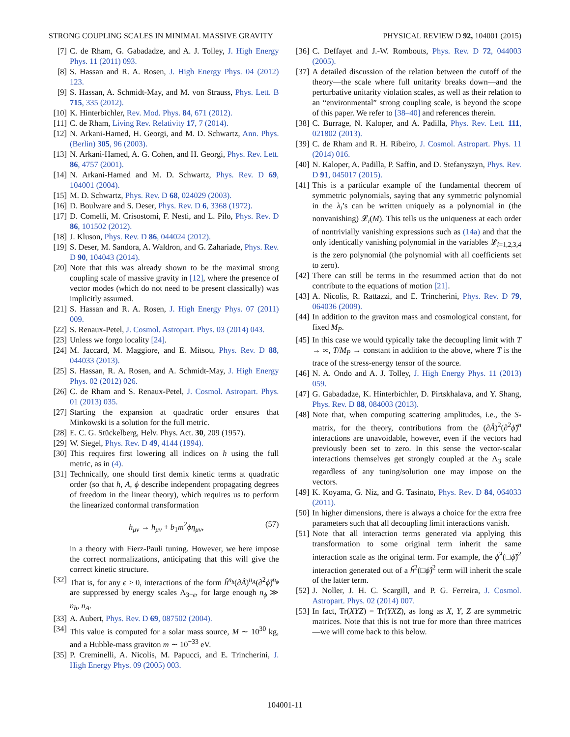STRONG COUPLING SCALES IN MINIMAL MASSIVE GRAVITY PHYSICAL REVIEW D 92, 104001 (2015)
[7] C. de Rham, G. Gabadadze, and A. J. Tolley, J. High Energy Phys. 11 (2011) 093.
[8] S. Hassan and R. A. Rosen, J. High Energy Phys. 04 (2012) 123.
[9] S. Hassan, A. Schmidt-May, and M. von Strauss, Phys. Lett. B 715, 335 (2012).
[10] K. Hinterbichler, Rev. Mod. Phys. 84, 671 (2012).
[11] C. de Rham, Living Rev. Relativity 17, 7 (2014).
[12] N. Arkani-Hamed, H. Georgi, and M. D. Schwartz, Ann. Phys. (Berlin) 305, 96 (2003).
[13] N. Arkani-Hamed, A. G. Cohen, and H. Georgi, Phys. Rev. Lett. 86, 4757 (2001).
[14] N. Arkani-Hamed and M. D. Schwartz, Phys. Rev. D 69, 104001 (2004).
[15] M. D. Schwartz, Phys. Rev. D 68, 024029 (2003).
[16] D. Boulware and S. Deser, Phys. Rev. D 6, 3368 (1972).
[17] D. Comelli, M. Crisostomi, F. Nesti, and L. Pilo, Phys. Rev. D 86, 101502 (2012).
[18] J. Kluson, Phys. Rev. D 86, 044024 (2012).
[19] S. Deser, M. Sandora, A. Waldron, and G. Zahariade, Phys. Rev. D 90, 104043 (2014).
[20] Note that this was already shown to be the maximal strong coupling scale of massive gravity in [12], where the presence of vector modes (which do not need to be present classically) was implicitly assumed.
[21] S. Hassan and R. A. Rosen, J. High Energy Phys. 07 (2011) 009.
[22] S. Renaux-Petel, J. Cosmol. Astropart. Phys. 03 (2014) 043.
[23] Unless we forgo locality [24].
[24] M. Jaccard, M. Maggiore, and E. Mitsou, Phys. Rev. D 88, 044033 (2013).
[25] S. Hassan, R. A. Rosen, and A. Schmidt-May, J. High Energy Phys. 02 (2012) 026.
[26] C. de Rham and S. Renaux-Petel, J. Cosmol. Astropart. Phys. 01 (2013) 035.
[27] Starting the expansion at quadratic order ensures that Minkowski is a solution for the full metric.
[28] E. C. G. Stückelberg, Helv. Phys. Act. 30, 209 (1957).
[29] W. Siegel, Phys. Rev. D 49, 4144 (1994).
[30] This requires first lowering all indices on h using the full metric, as in (4).
[31] Technically, one should first demix kinetic terms at quadratic order (so that h, A, ϕ describe independent propagating degrees of freedom in the linear theory), which requires us to perform the linearized conformal transformation
h<sub>μν</sub> → h<sub>μν</sub> + b<sub>1</sub>m<sup>2</sup>ϕη<sub>μν</sub>, (57)
in a theory with Fierz-Pauli tuning. However, we here impose the correct normalizations, anticipating that this will give the correct kinetic structure.
[32] That is, for any ϵ > 0, interactions of the form ĥ<sup>n<sub>h</sub></sup>(∂Â)<sup>n<sub>A</sub></sup>(∂<sup>2</sup>ϕ̂)<sup>n<sub>ϕ</sub></sup> are suppressed by energy scales Λ<sub>3−ϵ</sub>, for large enough n<sub>ϕ</sub> ≫ n<sub>h</sub>, n<sub>A</sub>.
[33] A. Aubert, Phys. Rev. D 69, 087502 (2004).
[34] This value is computed for a solar mass source, M ∼ 10<sup>30</sup> kg, and a Hubble-mass graviton m ∼ 10<sup>−33</sup> eV.
[35] P. Creminelli, A. Nicolis, M. Papucci, and E. Trincherini, J. High Energy Phys. 09 (2005) 003.
[36] C. Deffayet and J.-W. Rombouts, Phys. Rev. D 72, 044003 (2005).
[37] A detailed discussion of the relation between the cutoff of the theory—the scale where full unitarity breaks down—and the perturbative unitarity violation scales, as well as their relation to an “environmental” strong coupling scale, is beyond the scope of this paper. We refer to [38–40] and references therein.
[38] C. Burrage, N. Kaloper, and A. Padilla, Phys. Rev. Lett. 111, 021802 (2013).
[39] C. de Rham and R. H. Ribeiro, J. Cosmol. Astropart. Phys. 11 (2014) 016.
[40] N. Kaloper, A. Padilla, P. Saffin, and D. Stefanyszyn, Phys. Rev. D 91, 045017 (2015).
[41] This is a particular example of the fundamental theorem of symmetric polynomials, saying that any symmetric polynomial in the λ<sub>i</sub>’s can be written uniquely as a polynomial in (the nonvanishing) 𝓛<sub>i</sub>(M). This tells us the uniqueness at each order of nontrivially vanishing expressions such as (14a) and that the only identically vanishing polynomial in the variables 𝓛<sub>i=1,2,3,4</sub> is the zero polynomial (the polynomial with all coefficients set to zero).
[42] There can still be terms in the resummed action that do not contribute to the equations of motion [21].
[43] A. Nicolis, R. Rattazzi, and E. Trincherini, Phys. Rev. D 79, 064036 (2009).
[44] In addition to the graviton mass and cosmological constant, for fixed M<sub>P</sub>.
[45] In this case we would typically take the decoupling limit with T → ∞, T/M<sub>P</sub> → constant in addition to the above, where T is the trace of the stress-energy tensor of the source.
[46] N. A. Ondo and A. J. Tolley, J. High Energy Phys. 11 (2013) 059.
[47] G. Gabadadze, K. Hinterbichler, D. Pirtskhalava, and Y. Shang, Phys. Rev. D 88, 084003 (2013).
[48] Note that, when computing scattering amplitudes, i.e., the S-matrix, for the theory, contributions from the (∂Â)<sup>2</sup>(∂<sup>2</sup>ϕ̂)<sup>n</sup> interactions are unavoidable, however, even if the vectors had previously been set to zero. In this sense the vector-scalar interactions themselves get strongly coupled at the Λ<sub>3</sub> scale regardless of any tuning/solution one may impose on the vectors.
[49] K. Koyama, G. Niz, and G. Tasinato, Phys. Rev. D 84, 064033 (2011).
[50] In higher dimensions, there is always a choice for the extra free parameters such that all decoupling limit interactions vanish.
[51] Note that all interaction terms generated via applying this transformation to some original term inherit the same interaction scale as the original term. For example, the ϕ̂<sup>2</sup>(□ϕ̂)<sup>2</sup> interaction generated out of a ĥ<sup>2</sup>(□ϕ̂)<sup>2</sup> term will inherit the scale of the latter term.
[52] J. Noller, J. H. C. Scargill, and P. G. Ferreira, J. Cosmol. Astropart. Phys. 02 (2014) 007.
[53] In fact, Tr(XYZ) = Tr(YXZ), as long as X, Y, Z are symmetric matrices. Note that this is not true for more than three matrices—we will come back to this below.
104001-11